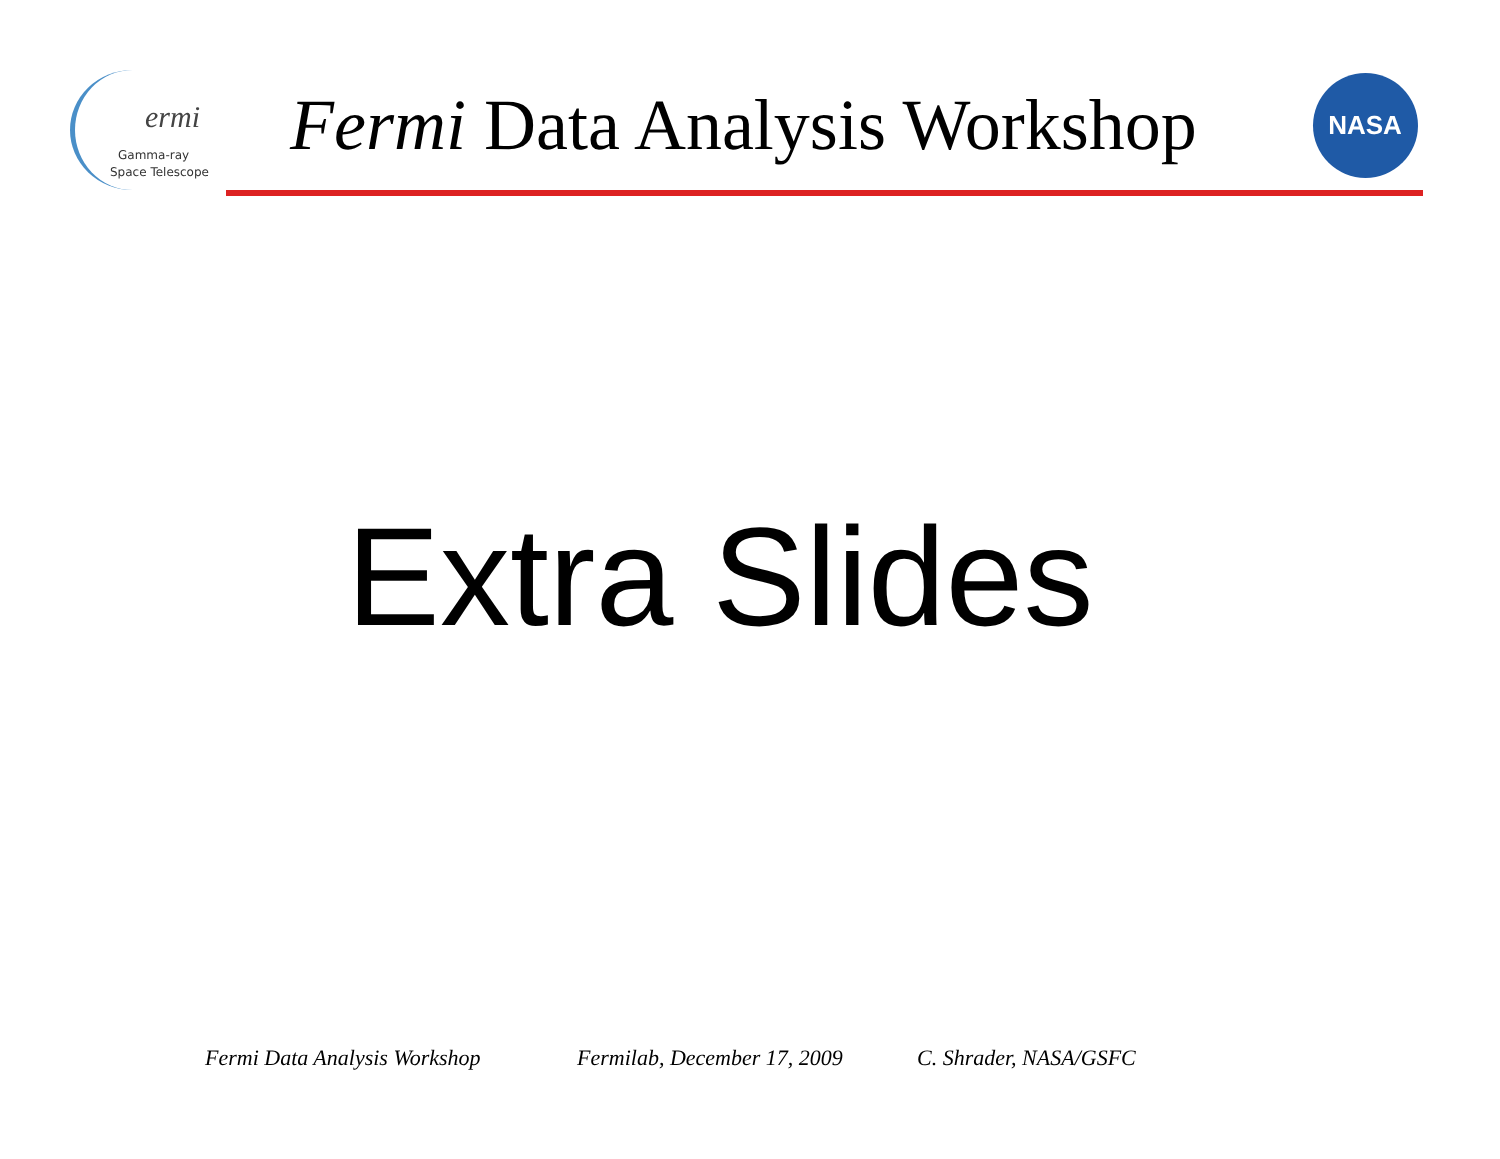ermi
Gamma-ray
Space Telescope
Fermi Data Analysis Workshop
NASA
Extra Slides
Fermi Data Analysis Workshop Fermilab, December 17, 2009 C. Shrader, NASA/GSFC